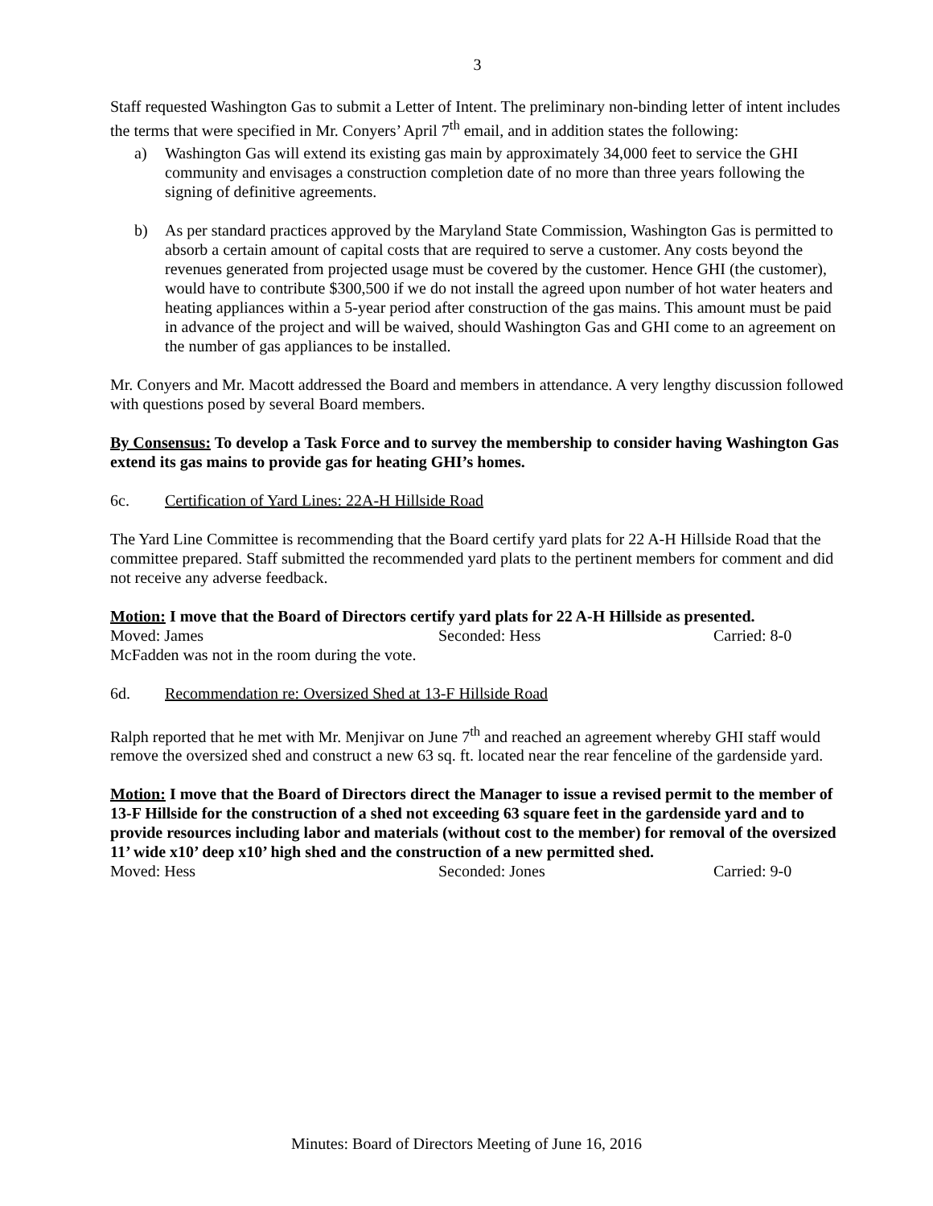3
Staff requested Washington Gas to submit a Letter of Intent. The preliminary non-binding letter of intent includes the terms that were specified in Mr. Conyers’ April 7<sup>th</sup> email, and in addition states the following:
a) Washington Gas will extend its existing gas main by approximately 34,000 feet to service the GHI community and envisages a construction completion date of no more than three years following the signing of definitive agreements.
b) As per standard practices approved by the Maryland State Commission, Washington Gas is permitted to absorb a certain amount of capital costs that are required to serve a customer. Any costs beyond the revenues generated from projected usage must be covered by the customer. Hence GHI (the customer), would have to contribute $300,500 if we do not install the agreed upon number of hot water heaters and heating appliances within a 5-year period after construction of the gas mains. This amount must be paid in advance of the project and will be waived, should Washington Gas and GHI come to an agreement on the number of gas appliances to be installed.
Mr. Conyers and Mr. Macott addressed the Board and members in attendance. A very lengthy discussion followed with questions posed by several Board members.
By Consensus: To develop a Task Force and to survey the membership to consider having Washington Gas extend its gas mains to provide gas for heating GHI’s homes.
6c. Certification of Yard Lines: 22A-H Hillside Road
The Yard Line Committee is recommending that the Board certify yard plats for 22 A-H Hillside Road that the committee prepared. Staff submitted the recommended yard plats to the pertinent members for comment and did not receive any adverse feedback.
Motion: I move that the Board of Directors certify yard plats for 22 A-H Hillside as presented.
Moved: James Seconded: Hess Carried: 8-0
McFadden was not in the room during the vote.
6d. Recommendation re: Oversized Shed at 13-F Hillside Road
Ralph reported that he met with Mr. Menjivar on June 7<sup>th</sup> and reached an agreement whereby GHI staff would remove the oversized shed and construct a new 63 sq. ft. located near the rear fenceline of the gardenside yard.
Motion: I move that the Board of Directors direct the Manager to issue a revised permit to the member of 13-F Hillside for the construction of a shed not exceeding 63 square feet in the gardenside yard and to provide resources including labor and materials (without cost to the member) for removal of the oversized 11’ wide x10’ deep x10’ high shed and the construction of a new permitted shed.
Moved: Hess Seconded: Jones Carried: 9-0
Minutes: Board of Directors Meeting of June 16, 2016